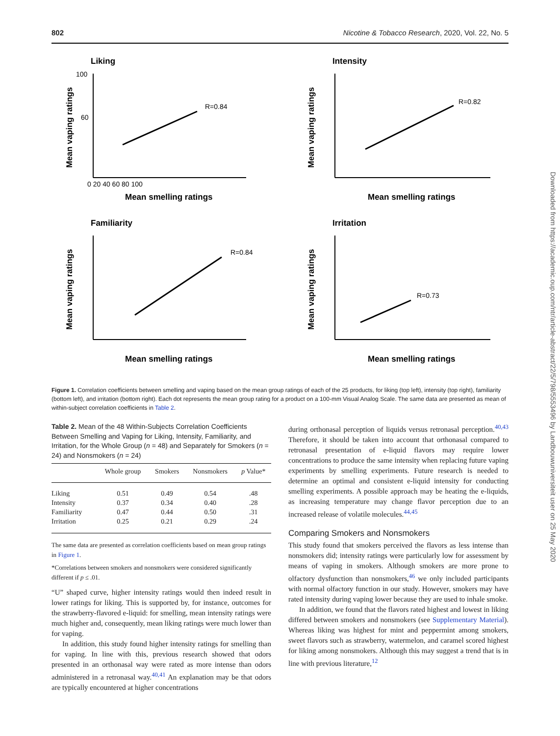802 Nicotine & Tobacco Research, 2020, Vol. 22, No. 5
Liking
100
60
0 20 40 60 80 100
R=0.84
Mean smelling ratings
Mean vaping ratings
Intensity
R=0.82
Mean smelling ratings
Mean vaping ratings
Familiarity
R=0.84
Mean smelling ratings
Mean vaping ratings
Irritation
R=0.73
Mean smelling ratings
Mean vaping ratings
Figure 1. Correlation coefficients between smelling and vaping based on the mean group ratings of each of the 25 products, for liking (top left), intensity (top right), familiarity (bottom left), and irritation (bottom right). Each dot represents the mean group rating for a product on a 100-mm Visual Analog Scale. The same data are presented as mean of within-subject correlation coefficients in Table 2.
Table 2. Mean of the 48 Within-Subjects Correlation Coefficients Between Smelling and Vaping for Liking, Intensity, Familiarity, and Irritation, for the Whole Group (n = 48) and Separately for Smokers (n = 24) and Nonsmokers (n = 24)
| | Whole group | Smokers | Nonsmokers | p Value* |
| --- | --- | --- | --- | --- |
| Liking | 0.51 | 0.49 | 0.54 | .48 |
| Intensity | 0.37 | 0.34 | 0.40 | .28 |
| Familiarity | 0.47 | 0.44 | 0.50 | .31 |
| Irritation | 0.25 | 0.21 | 0.29 | .24 |
The same data are presented as correlation coefficients based on mean group ratings in Figure 1.
*Correlations between smokers and nonsmokers were considered significantly different if p ≤ .01.
“U” shaped curve, higher intensity ratings would then indeed result in lower ratings for liking. This is supported by, for instance, outcomes for the strawberry-flavored e-liquid: for smelling, mean intensity ratings were much higher and, consequently, mean liking ratings were much lower than for vaping.
In addition, this study found higher intensity ratings for smelling than for vaping. In line with this, previous research showed that odors presented in an orthonasal way were rated as more intense than odors administered in a retronasal way.<sup>40,41</sup> An explanation may be that odors are typically encountered at higher concentrations
during orthonasal perception of liquids versus retronasal perception.<sup>40,43</sup> Therefore, it should be taken into account that orthonasal compared to retronasal presentation of e-liquid flavors may require lower concentrations to produce the same intensity when replacing future vaping experiments by smelling experiments. Future research is needed to determine an optimal and consistent e-liquid intensity for conducting smelling experiments. A possible approach may be heating the e-liquids, as increasing temperature may change flavor perception due to an increased release of volatile molecules.<sup>44,45</sup>
Comparing Smokers and Nonsmokers
This study found that smokers perceived the flavors as less intense than nonsmokers did; intensity ratings were particularly low for assessment by means of vaping in smokers. Although smokers are more prone to olfactory dysfunction than nonsmokers,<sup>46</sup> we only included participants with normal olfactory function in our study. However, smokers may have rated intensity during vaping lower because they are used to inhale smoke.
In addition, we found that the flavors rated highest and lowest in liking differed between smokers and nonsmokers (see Supplementary Material). Whereas liking was highest for mint and peppermint among smokers, sweet flavors such as strawberry, watermelon, and caramel scored highest for liking among nonsmokers. Although this may suggest a trend that is in line with previous literature,<sup>12</sup>
Downloaded from https://academic.oup.com/ntr/article-abstract/22/5/798/5553496 by Landbouwuniversiteit user on 25 May 2020